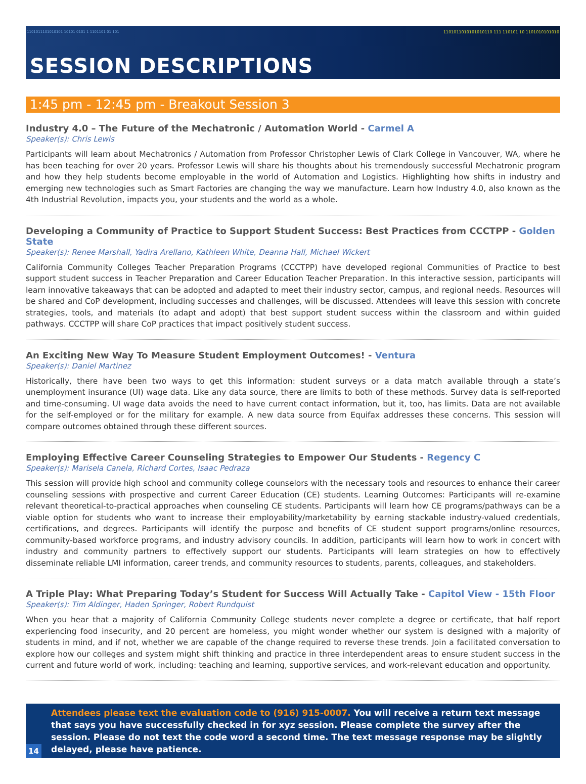1101011101010101 10101 0101 1 1101101 01 101 1101011010101010110 111 110101 10 1101010101010
SESSION DESCRIPTIONS
1:45 pm - 12:45 pm - Breakout Session 3
Industry 4.0 – The Future of the Mechatronic / Automation World - Carmel A
Speaker(s): Chris Lewis
Participants will learn about Mechatronics / Automation from Professor Christopher Lewis of Clark College in Vancouver, WA, where he has been teaching for over 20 years. Professor Lewis will share his thoughts about his tremendously successful Mechatronic program and how they help students become employable in the world of Automation and Logistics. Highlighting how shifts in industry and emerging new technologies such as Smart Factories are changing the way we manufacture. Learn how Industry 4.0, also known as the 4th Industrial Revolution, impacts you, your students and the world as a whole.
Developing a Community of Practice to Support Student Success: Best Practices from CCCTPP - Golden State
Speaker(s): Renee Marshall, Yadira Arellano, Kathleen White, Deanna Hall, Michael Wickert
California Community Colleges Teacher Preparation Programs (CCCTPP) have developed regional Communities of Practice to best support student success in Teacher Preparation and Career Education Teacher Preparation. In this interactive session, participants will learn innovative takeaways that can be adopted and adapted to meet their industry sector, campus, and regional needs. Resources will be shared and CoP development, including successes and challenges, will be discussed. Attendees will leave this session with concrete strategies, tools, and materials (to adapt and adopt) that best support student success within the classroom and within guided pathways. CCCTPP will share CoP practices that impact positively student success.
An Exciting New Way To Measure Student Employment Outcomes! - Ventura
Speaker(s): Daniel Martinez
Historically, there have been two ways to get this information: student surveys or a data match available through a state’s unemployment insurance (UI) wage data. Like any data source, there are limits to both of these methods. Survey data is self-reported and time-consuming. UI wage data avoids the need to have current contact information, but it, too, has limits. Data are not available for the self-employed or for the military for example. A new data source from Equifax addresses these concerns. This session will compare outcomes obtained through these different sources.
Employing Effective Career Counseling Strategies to Empower Our Students - Regency C
Speaker(s): Marisela Canela, Richard Cortes, Isaac Pedraza
This session will provide high school and community college counselors with the necessary tools and resources to enhance their career counseling sessions with prospective and current Career Education (CE) students. Learning Outcomes: Participants will re-examine relevant theoretical-to-practical approaches when counseling CE students. Participants will learn how CE programs/pathways can be a viable option for students who want to increase their employability/marketability by earning stackable industry-valued credentials, certifications, and degrees. Participants will identify the purpose and benefits of CE student support programs/online resources, community-based workforce programs, and industry advisory councils. In addition, participants will learn how to work in concert with industry and community partners to effectively support our students. Participants will learn strategies on how to effectively disseminate reliable LMI information, career trends, and community resources to students, parents, colleagues, and stakeholders.
A Triple Play: What Preparing Today’s Student for Success Will Actually Take - Capitol View - 15th Floor
Speaker(s): Tim Aldinger, Haden Springer, Robert Rundquist
When you hear that a majority of California Community College students never complete a degree or certificate, that half report experiencing food insecurity, and 20 percent are homeless, you might wonder whether our system is designed with a majority of students in mind, and if not, whether we are capable of the change required to reverse these trends. Join a facilitated conversation to explore how our colleges and system might shift thinking and practice in three interdependent areas to ensure student success in the current and future world of work, including: teaching and learning, supportive services, and work-relevant education and opportunity.
Attendees please text the evaluation code to (916) 915-0007. You will receive a return text message that says you have successfully checked in for xyz session. Please complete the survey after the session. Please do not text the code word a second time. The text message response may be slightly delayed, please have patience.
14